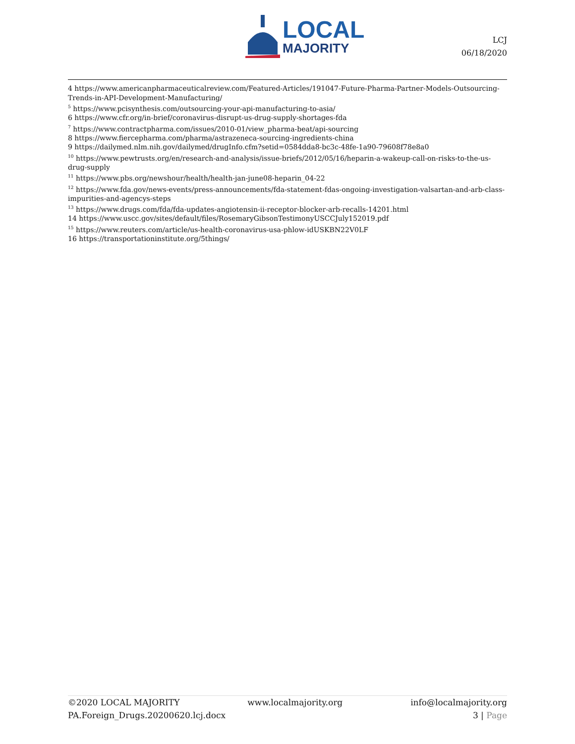LOCAL
MAJORITY
LCJ
06/18/2020
4 https://www.americanpharmaceuticalreview.com/Featured-Articles/191047-Future-Pharma-Partner-Models-Outsourcing-Trends-in-API-Development-Manufacturing/
<sup>5</sup> https://www.pcisynthesis.com/outsourcing-your-api-manufacturing-to-asia/
6 https://www.cfr.org/in-brief/coronavirus-disrupt-us-drug-supply-shortages-fda
<sup>7</sup> https://www.contractpharma.com/issues/2010-01/view_pharma-beat/api-sourcing
8 https://www.fiercepharma.com/pharma/astrazeneca-sourcing-ingredients-china
9 https://dailymed.nlm.nih.gov/dailymed/drugInfo.cfm?setid=0584dda8-bc3c-48fe-1a90-79608f78e8a0
<sup>10</sup> https://www.pewtrusts.org/en/research-and-analysis/issue-briefs/2012/05/16/heparin-a-wakeup-call-on-risks-to-the-us-drug-supply
<sup>11</sup> https://www.pbs.org/newshour/health/health-jan-june08-heparin_04-22
<sup>12</sup> https://www.fda.gov/news-events/press-announcements/fda-statement-fdas-ongoing-investigation-valsartan-and-arb-class-impurities-and-agencys-steps
<sup>13</sup> https://www.drugs.com/fda/fda-updates-angiotensin-ii-receptor-blocker-arb-recalls-14201.html
14 https://www.uscc.gov/sites/default/files/RosemaryGibsonTestimonyUSCCJuly152019.pdf
<sup>15</sup> https://www.reuters.com/article/us-health-coronavirus-usa-phlow-idUSKBN22V0LF
16 https://transportationinstitute.org/5things/
©2020 LOCAL MAJORITY www.localmajority.org info@localmajority.org
PA.Foreign_Drugs.20200620.lcj.docx 3 | Page